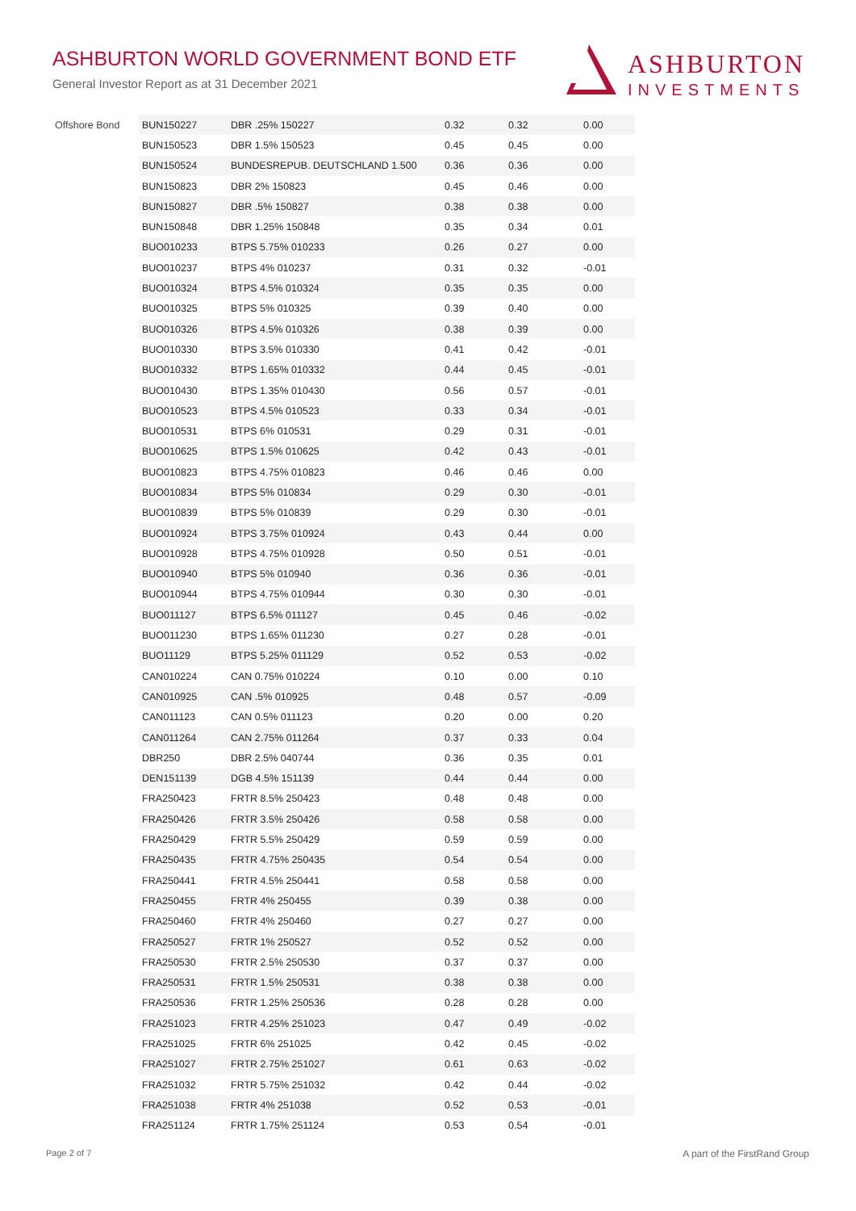ASHBURTON WORLD GOVERNMENT BOND ETF
General Investor Report as at 31 December 2021
ASHBURTON
INVESTMENTS
| Offshore Bond | BUN150227 | DBR .25% 150227 | 0.32 | 0.32 | 0.00 |
| | BUN150523 | DBR 1.5% 150523 | 0.45 | 0.45 | 0.00 |
| | BUN150524 | BUNDESREPUB. DEUTSCHLAND 1.500 | 0.36 | 0.36 | 0.00 |
| | BUN150823 | DBR 2% 150823 | 0.45 | 0.46 | 0.00 |
| | BUN150827 | DBR .5% 150827 | 0.38 | 0.38 | 0.00 |
| | BUN150848 | DBR 1.25% 150848 | 0.35 | 0.34 | 0.01 |
| | BUO010233 | BTPS 5.75% 010233 | 0.26 | 0.27 | 0.00 |
| | BUO010237 | BTPS 4% 010237 | 0.31 | 0.32 | -0.01 |
| | BUO010324 | BTPS 4.5% 010324 | 0.35 | 0.35 | 0.00 |
| | BUO010325 | BTPS 5% 010325 | 0.39 | 0.40 | 0.00 |
| | BUO010326 | BTPS 4.5% 010326 | 0.38 | 0.39 | 0.00 |
| | BUO010330 | BTPS 3.5% 010330 | 0.41 | 0.42 | -0.01 |
| | BUO010332 | BTPS 1.65% 010332 | 0.44 | 0.45 | -0.01 |
| | BUO010430 | BTPS 1.35% 010430 | 0.56 | 0.57 | -0.01 |
| | BUO010523 | BTPS 4.5% 010523 | 0.33 | 0.34 | -0.01 |
| | BUO010531 | BTPS 6% 010531 | 0.29 | 0.31 | -0.01 |
| | BUO010625 | BTPS 1.5% 010625 | 0.42 | 0.43 | -0.01 |
| | BUO010823 | BTPS 4.75% 010823 | 0.46 | 0.46 | 0.00 |
| | BUO010834 | BTPS 5% 010834 | 0.29 | 0.30 | -0.01 |
| | BUO010839 | BTPS 5% 010839 | 0.29 | 0.30 | -0.01 |
| | BUO010924 | BTPS 3.75% 010924 | 0.43 | 0.44 | 0.00 |
| | BUO010928 | BTPS 4.75% 010928 | 0.50 | 0.51 | -0.01 |
| | BUO010940 | BTPS 5% 010940 | 0.36 | 0.36 | -0.01 |
| | BUO010944 | BTPS 4.75% 010944 | 0.30 | 0.30 | -0.01 |
| | BUO011127 | BTPS 6.5% 011127 | 0.45 | 0.46 | -0.02 |
| | BUO011230 | BTPS 1.65% 011230 | 0.27 | 0.28 | -0.01 |
| | BUO11129 | BTPS 5.25% 011129 | 0.52 | 0.53 | -0.02 |
| | CAN010224 | CAN 0.75% 010224 | 0.10 | 0.00 | 0.10 |
| | CAN010925 | CAN .5% 010925 | 0.48 | 0.57 | -0.09 |
| | CAN011123 | CAN 0.5% 011123 | 0.20 | 0.00 | 0.20 |
| | CAN011264 | CAN 2.75% 011264 | 0.37 | 0.33 | 0.04 |
| | DBR250 | DBR 2.5% 040744 | 0.36 | 0.35 | 0.01 |
| | DEN151139 | DGB 4.5% 151139 | 0.44 | 0.44 | 0.00 |
| | FRA250423 | FRTR 8.5% 250423 | 0.48 | 0.48 | 0.00 |
| | FRA250426 | FRTR 3.5% 250426 | 0.58 | 0.58 | 0.00 |
| | FRA250429 | FRTR 5.5% 250429 | 0.59 | 0.59 | 0.00 |
| | FRA250435 | FRTR 4.75% 250435 | 0.54 | 0.54 | 0.00 |
| | FRA250441 | FRTR 4.5% 250441 | 0.58 | 0.58 | 0.00 |
| | FRA250455 | FRTR 4% 250455 | 0.39 | 0.38 | 0.00 |
| | FRA250460 | FRTR 4% 250460 | 0.27 | 0.27 | 0.00 |
| | FRA250527 | FRTR 1% 250527 | 0.52 | 0.52 | 0.00 |
| | FRA250530 | FRTR 2.5% 250530 | 0.37 | 0.37 | 0.00 |
| | FRA250531 | FRTR 1.5% 250531 | 0.38 | 0.38 | 0.00 |
| | FRA250536 | FRTR 1.25% 250536 | 0.28 | 0.28 | 0.00 |
| | FRA251023 | FRTR 4.25% 251023 | 0.47 | 0.49 | -0.02 |
| | FRA251025 | FRTR 6% 251025 | 0.42 | 0.45 | -0.02 |
| | FRA251027 | FRTR 2.75% 251027 | 0.61 | 0.63 | -0.02 |
| | FRA251032 | FRTR 5.75% 251032 | 0.42 | 0.44 | -0.02 |
| | FRA251038 | FRTR 4% 251038 | 0.52 | 0.53 | -0.01 |
| | FRA251124 | FRTR 1.75% 251124 | 0.53 | 0.54 | -0.01 |
Page 2 of 7 A part of the FirstRand Group